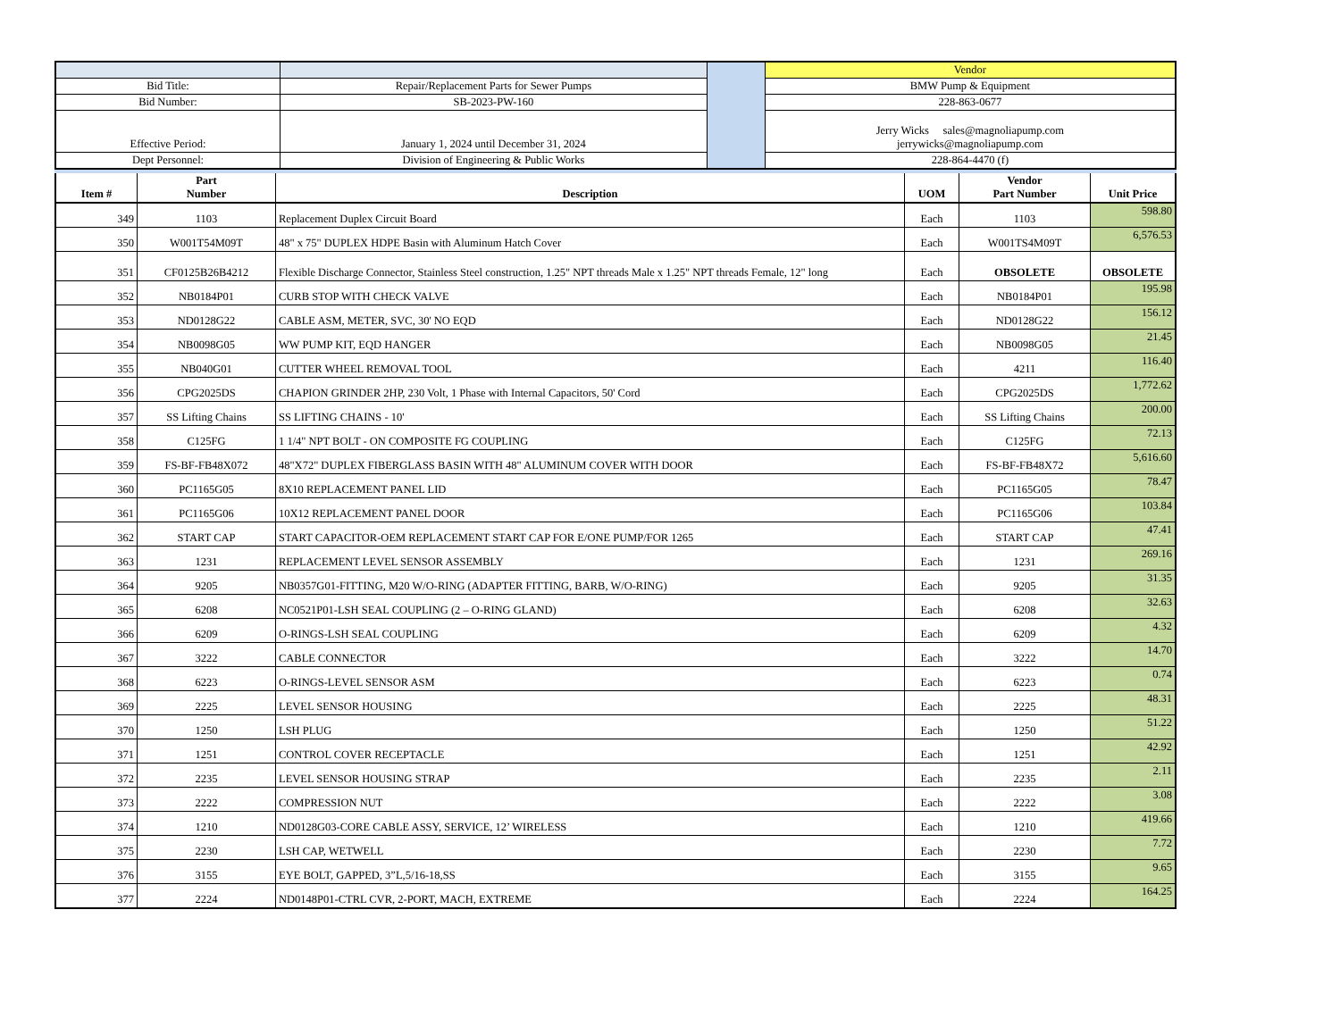| | | | Vendor |
| Bid Title: | Repair/Replacement Parts for Sewer Pumps | | BMW Pump & Equipment |
| Bid Number: | SB-2023-PW-160 | | 228-863-0677 |
| Effective Period: | January 1, 2024 until December 31, 2024 | | Jerry Wicks sales@magnoliapump.com jerrywicks@magnoliapump.com |
| Dept Personnel: | Division of Engineering & Public Works | | 228-864-4470 (f) |
| Item # | Part Number | Description | UOM | Vendor Part Number | Unit Price |
| --- | --- | --- | --- | --- | --- |
| 349 | 1103 | Replacement Duplex Circuit Board | Each | 1103 | 598.80 |
| 350 | W001T54M09T | 48" x 75" DUPLEX HDPE Basin with Aluminum Hatch Cover | Each | W001TS4M09T | 6,576.53 |
| 351 | CF0125B26B4212 | Flexible Discharge Connector, Stainless Steel construction, 1.25" NPT threads Male x 1.25" NPT threads Female, 12" long | Each | OBSOLETE | OBSOLETE |
| 352 | NB0184P01 | CURB STOP WITH CHECK VALVE | Each | NB0184P01 | 195.98 |
| 353 | ND0128G22 | CABLE ASM, METER, SVC, 30' NO EQD | Each | ND0128G22 | 156.12 |
| 354 | NB0098G05 | WW PUMP KIT, EQD HANGER | Each | NB0098G05 | 21.45 |
| 355 | NB040G01 | CUTTER WHEEL REMOVAL TOOL | Each | 4211 | 116.40 |
| 356 | CPG2025DS | CHAPION GRINDER 2HP, 230 Volt, 1 Phase with Internal Capacitors, 50' Cord | Each | CPG2025DS | 1,772.62 |
| 357 | SS Lifting Chains | SS LIFTING CHAINS - 10' | Each | SS Lifting Chains | 200.00 |
| 358 | C125FG | 1 1/4" NPT BOLT - ON COMPOSITE FG COUPLING | Each | C125FG | 72.13 |
| 359 | FS-BF-FB48X072 | 48"X72" DUPLEX FIBERGLASS BASIN WITH 48" ALUMINUM COVER WITH DOOR | Each | FS-BF-FB48X72 | 5,616.60 |
| 360 | PC1165G05 | 8X10 REPLACEMENT PANEL LID | Each | PC1165G05 | 78.47 |
| 361 | PC1165G06 | 10X12 REPLACEMENT PANEL DOOR | Each | PC1165G06 | 103.84 |
| 362 | START CAP | START CAPACITOR-OEM REPLACEMENT START CAP FOR E/ONE PUMP/FOR 1265 | Each | START CAP | 47.41 |
| 363 | 1231 | REPLACEMENT LEVEL SENSOR ASSEMBLY | Each | 1231 | 269.16 |
| 364 | 9205 | NB0357G01-FITTING, M20 W/O-RING (ADAPTER FITTING, BARB, W/O-RING) | Each | 9205 | 31.35 |
| 365 | 6208 | NC0521P01-LSH SEAL COUPLING (2 – O-RING GLAND) | Each | 6208 | 32.63 |
| 366 | 6209 | O-RINGS-LSH SEAL COUPLING | Each | 6209 | 4.32 |
| 367 | 3222 | CABLE CONNECTOR | Each | 3222 | 14.70 |
| 368 | 6223 | O-RINGS-LEVEL SENSOR ASM | Each | 6223 | 0.74 |
| 369 | 2225 | LEVEL SENSOR HOUSING | Each | 2225 | 48.31 |
| 370 | 1250 | LSH PLUG | Each | 1250 | 51.22 |
| 371 | 1251 | CONTROL COVER RECEPTACLE | Each | 1251 | 42.92 |
| 372 | 2235 | LEVEL SENSOR HOUSING STRAP | Each | 2235 | 2.11 |
| 373 | 2222 | COMPRESSION NUT | Each | 2222 | 3.08 |
| 374 | 1210 | ND0128G03-CORE CABLE ASSY, SERVICE, 12’ WIRELESS | Each | 1210 | 419.66 |
| 375 | 2230 | LSH CAP, WETWELL | Each | 2230 | 7.72 |
| 376 | 3155 | EYE BOLT, GAPPED, 3”L,5/16-18,SS | Each | 3155 | 9.65 |
| 377 | 2224 | ND0148P01-CTRL CVR, 2-PORT, MACH, EXTREME | Each | 2224 | 164.25 |